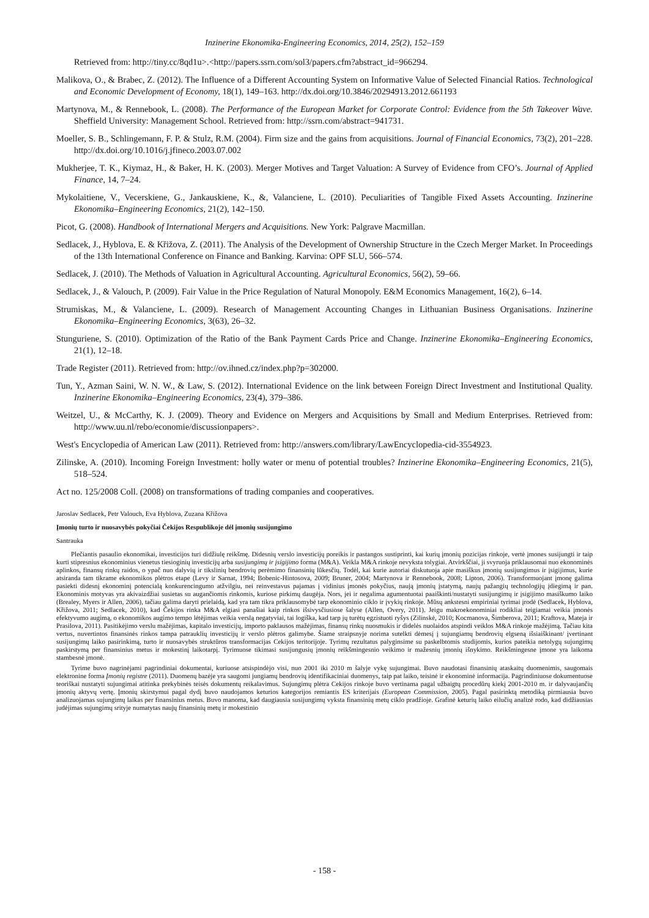Inzinerine Ekonomika-Engineering Economics, 2014, 25(2), 152–159
Retrieved from: http://tiny.cc/8qd1u>.<http://papers.ssrn.com/sol3/papers.cfm?abstract_id=966294.
Malikova, O., & Brabec, Z. (2012). The Influence of a Different Accounting System on Informative Value of Selected Financial Ratios. Technological and Economic Development of Economy, 18(1), 149–163. http://dx.doi.org/10.3846/20294913.2012.661193
Martynova, M., & Rennebook, L. (2008). The Performance of the European Market for Corporate Control: Evidence from the 5th Takeover Wave. Sheffield University: Management School. Retrieved from: http://ssrn.com/abstract=941731.
Moeller, S. B., Schlingemann, F. P. & Stulz, R.M. (2004). Firm size and the gains from acquisitions. Journal of Financial Economics, 73(2), 201–228. http://dx.doi.org/10.1016/j.jfineco.2003.07.002
Mukherjee, T. K., Kiymaz, H., & Baker, H. K. (2003). Merger Motives and Target Valuation: A Survey of Evidence from CFO’s. Journal of Applied Finance, 14, 7–24.
Mykolaitiene, V., Vecerskiene, G., Jankauskiene, K., &, Valanciene, L. (2010). Peculiarities of Tangible Fixed Assets Accounting. Inzinerine Ekonomika–Engineering Economics, 21(2), 142–150.
Picot, G. (2008). Handbook of International Mergers and Acquisitions. New York: Palgrave Macmillan.
Sedlacek, J., Hyblova, E. & Křižova, Z. (2011). The Analysis of the Development of Ownership Structure in the Czech Merger Market. In Proceedings of the 13th International Conference on Finance and Banking. Karvina: OPF SLU, 566–574.
Sedlacek, J. (2010). The Methods of Valuation in Agricultural Accounting. Agricultural Economics, 56(2), 59–66.
Sedlacek, J., & Valouch, P. (2009). Fair Value in the Price Regulation of Natural Monopoly. E&M Economics Management, 16(2), 6–14.
Strumiskas, M., & Valanciene, L. (2009). Research of Management Accounting Changes in Lithuanian Business Organisations. Inzinerine Ekonomika–Engineering Economics, 3(63), 26–32.
Stunguriene, S. (2010). Optimization of the Ratio of the Bank Payment Cards Price and Change. Inzinerine Ekonomika–Engineering Economics, 21(1), 12–18.
Trade Register (2011). Retrieved from: http://ov.ihned.cz/index.php?p=302000.
Tun, Y., Azman Saini, W. N. W., & Law, S. (2012). International Evidence on the link between Foreign Direct Investment and Institutional Quality. Inzinerine Ekonomika–Engineering Economics, 23(4), 379–386.
Weitzel, U., & McCarthy, K. J. (2009). Theory and Evidence on Mergers and Acquisitions by Small and Medium Enterprises. Retrieved from: http://www.uu.nl/rebo/economie/discussionpapers>.
West's Encyclopedia of American Law (2011). Retrieved from: http://answers.com/library/LawEncyclopedia-cid-3554923.
Zilinske, A. (2010). Incoming Foreign Investment: holly water or menu of potential troubles? Inzinerine Ekonomika–Engineering Economics, 21(5), 518–524.
Act no. 125/2008 Coll. (2008) on transformations of trading companies and cooperatives.
Jaroslav Sedlacek, Petr Valouch, Eva Hyblova, Zuzana Křižova
Įmonių turto ir nuosavybės pokyčiai Čekijos Respublikoje dėl įmonių susijungimo
Santrauka
Plečiantis pasaulio ekonomikai, investicijos turi didžiulę reikšmę. Didesnių verslo investicijų poreikis ir pastangos sustiprinti, kai kurių įmonių pozicijas rinkoje, vertė įmones susijungti ir taip kurti stipresnius ekonominius vienetus tiesioginių investicijų arba susijungimų ir įsigijimo forma (M&A). Veikla M&A rinkoje nevyksta tolygiai. Atvirkščiai, ji svyruoja priklausomai nuo ekonominės aplinkos, finansų rinkų raidos, o ypač nuo dalyvių ir tikslinių bendrovių perėmimo finansinių lūkesčių. Todėl, kai kurie autoriai diskutuoja apie masiškus įmonių susijungimus ir įsigijimus, kurie atsiranda tam tikrame ekonomikos plėtros etape (Levy ir Sarnat, 1994; Bobenic-Hintosova, 2009; Bruner, 2004; Martynova ir Rennebook, 2008; Lipton, 2006). Transformuojant įmonę galima pasiekti didesnį ekonominį potencialą konkurencingumo atžvilgiu, nei reinvestavus pajamas į vidinius įmonės pokyčius, naują įmonių įstatymą, naujų pažangių technologijų įdiegimą ir pan. Ekonominis motyvas yra akivaizdžiai susietas su augančiomis rinkomis, kuriose pirkimų daugėja. Nors, jei ir negalima agumentuotai paaiškinti/nustatyti susijungimų ir įsigijimo masiškumo laiko (Brealey, Myers ir Allen, 2006), tačiau galima daryti prielaidą, kad yra tam tikra priklausomybė tarp ekonominio ciklo ir įvykių rinkoje. Mūsų ankstesni empiriniai tyrimai įrodė (Sedlacek, Hyblova, Křižova, 2011; Sedlacek, 2010), kad Čekijos rinka M&A elgiasi panašiai kaip rinkos išsivysčiusiose šalyse (Allen, Overy, 2011). Jeigu makroekonominiai rodikliai teigiamai veikia įmonės efektyvumo augimą, o ekonomikos augimo tempo lėtėjimas veikia verslą negatyviai, tai logiška, kad tarp jų turėtų egzistuoti ryšys (Zilinskė, 2010; Kocmanova, Šimberova, 2011; Kraftova, Mateja ir Prasilova, 2011). Pasitikėjimo verslu mažėjimas, kapitalo investicijų, importo paklausos mažėjimas, finansų rinkų nuosmukis ir didelės nuolaidos atspindi veiklos M&A rinkoje mažėjimą. Tačiau kita vertus, nuvertintos finansinės rinkos tampa patrauklių investicijų ir verslo plėtros galimybe. Šiame straipsnyje norima sutelkti dėmesį į sujungiamų bendrovių elgseną išsiaiškinant/ įvertinant susijungimų laiko pasirinkimą, turto ir nuosavybės struktūros transformacijas Cekijos teritorijoje. Tyrimų rezultatus palyginsime su paskelbtomis studijomis, kurios pateikia netolygų sujungimų paskirstymą per finansinius metus ir mokestinį laikotarpį. Tyrimuose tikimasi susijungusių įmonių reikšmingesnio veikimo ir mažesnių įmonių išnykimo. Reikšmingesne įmone yra laikoma stambesnė įmonė.
Tyrime buvo nagrinėjami pagrindiniai dokumentai, kuriuose atsispindėjo visi, nuo 2001 iki 2010 m šalyje vykę sujungimai. Buvo naudotasi finansinių ataskaitų duomenimis, saugomais elektronine forma Įmonių registre (2011). Duomenų bazėje yra saugomi jungiamų bendrovių identifikaciniai duomenys, taip pat laiko, teisinė ir ekonominė informacija. Pagrindiniuose dokumentuose teoriškai nustatyti sujungimai atitinka prekybinės teisės dokumentų reikalavimus. Sujungimų plėtra Cekijos rinkoje buvo vertinama pagal užbaigtų procedūrų kiekį 2001-2010 m. ir dalyvaujančių įmonių aktyvų vertę. Įmonių skirstymui pagal dydį buvo naudojamos keturios kategorijos remiantis ES kriterijais (European Commission, 2005). Pagal pasirinktą metodiką pirmiausia buvo analizuojamas sujungimų laikas per finansinius metus. Buvo manoma, kad daugiausia susijungimų vyksta finansinių metų ciklo pradžioje. Grafinė keturių laiko eilučių analizė rodo, kad didžiausias judėjimas sujungimų srityje numatytas naujų finansinių metų ir mokestinio
- 158 -